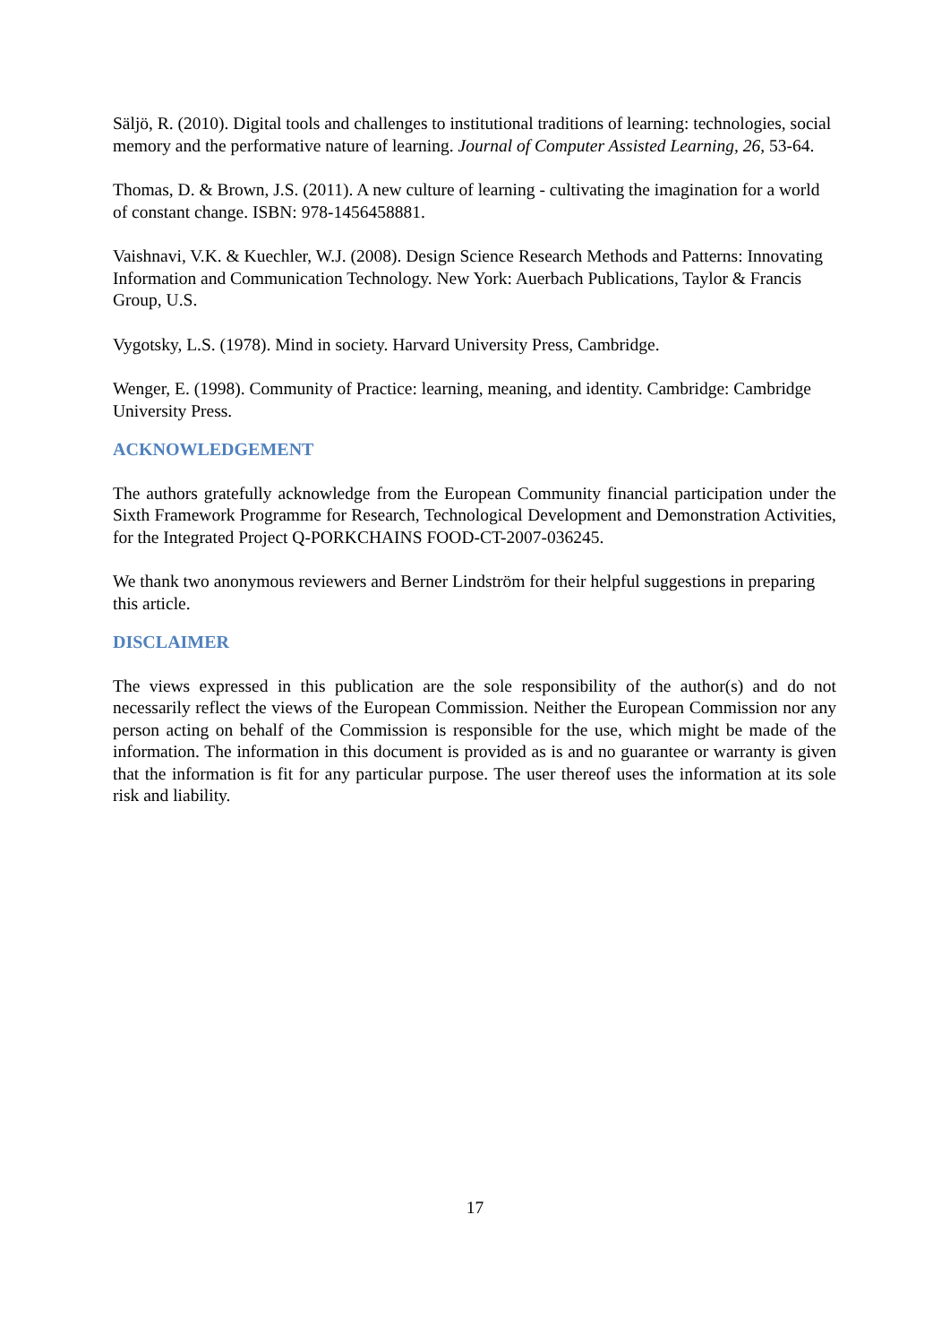Säljö, R. (2010). Digital tools and challenges to institutional traditions of learning: technologies, social memory and the performative nature of learning. Journal of Computer Assisted Learning, 26, 53-64.
Thomas, D. & Brown, J.S. (2011). A new culture of learning - cultivating the imagination for a world of constant change. ISBN: 978-1456458881.
Vaishnavi, V.K. & Kuechler, W.J. (2008). Design Science Research Methods and Patterns: Innovating Information and Communication Technology. New York: Auerbach Publications, Taylor & Francis Group, U.S.
Vygotsky, L.S. (1978). Mind in society. Harvard University Press, Cambridge.
Wenger, E. (1998). Community of Practice: learning, meaning, and identity. Cambridge: Cambridge University Press.
ACKNOWLEDGEMENT
The authors gratefully acknowledge from the European Community financial participation under the Sixth Framework Programme for Research, Technological Development and Demonstration Activities, for the Integrated Project Q-PORKCHAINS FOOD-CT-2007-036245.
We thank two anonymous reviewers and Berner Lindström for their helpful suggestions in preparing this article.
DISCLAIMER
The views expressed in this publication are the sole responsibility of the author(s) and do not necessarily reflect the views of the European Commission. Neither the European Commission nor any person acting on behalf of the Commission is responsible for the use, which might be made of the information. The information in this document is provided as is and no guarantee or warranty is given that the information is fit for any particular purpose. The user thereof uses the information at its sole risk and liability.
17